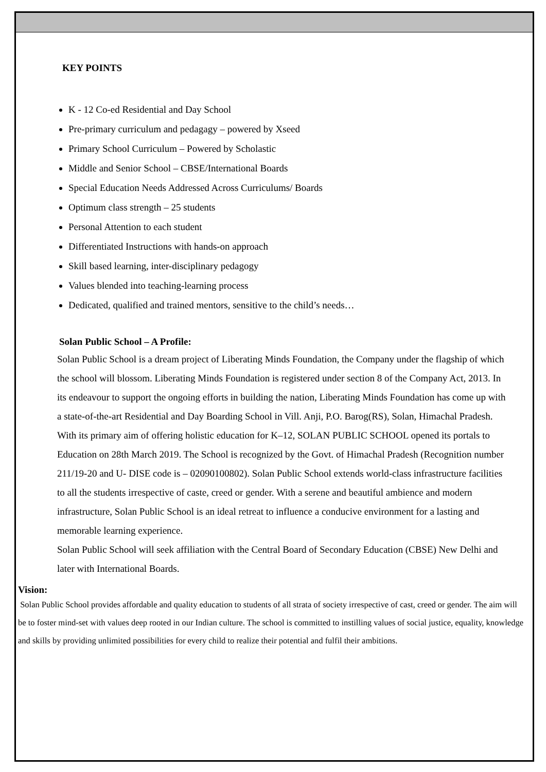KEY POINTS
K - 12 Co-ed Residential and Day School
Pre-primary curriculum and pedagagy – powered by Xseed
Primary School Curriculum – Powered by Scholastic
Middle and Senior School – CBSE/International Boards
Special Education Needs Addressed Across Curriculums/ Boards
Optimum class strength – 25 students
Personal Attention to each student
Differentiated Instructions with hands-on approach
Skill based learning, inter-disciplinary pedagogy
Values blended into teaching-learning process
Dedicated, qualified and trained mentors, sensitive to the child’s needs…
Solan Public School – A Profile:
Solan Public School is a dream project of Liberating Minds Foundation, the Company under the flagship of which the school will blossom. Liberating Minds Foundation is registered under section 8 of the Company Act, 2013. In its endeavour to support the ongoing efforts in building the nation, Liberating Minds Foundation has come up with a state-of-the-art Residential and Day Boarding School in Vill. Anji, P.O. Barog(RS), Solan, Himachal Pradesh. With its primary aim of offering holistic education for K–12, SOLAN PUBLIC SCHOOL opened its portals to Education on 28th March 2019. The School is recognized by the Govt. of Himachal Pradesh (Recognition number 211/19-20 and U- DISE code is – 02090100802). Solan Public School extends world-class infrastructure facilities to all the students irrespective of caste, creed or gender. With a serene and beautiful ambience and modern infrastructure, Solan Public School is an ideal retreat to influence a conducive environment for a lasting and memorable learning experience.
Solan Public School will seek affiliation with the Central Board of Secondary Education (CBSE) New Delhi and later with International Boards.
Vision:
Solan Public School provides affordable and quality education to students of all strata of society irrespective of cast, creed or gender. The aim will be to foster mind-set with values deep rooted in our Indian culture. The school is committed to instilling values of social justice, equality, knowledge and skills by providing unlimited possibilities for every child to realize their potential and fulfil their ambitions.